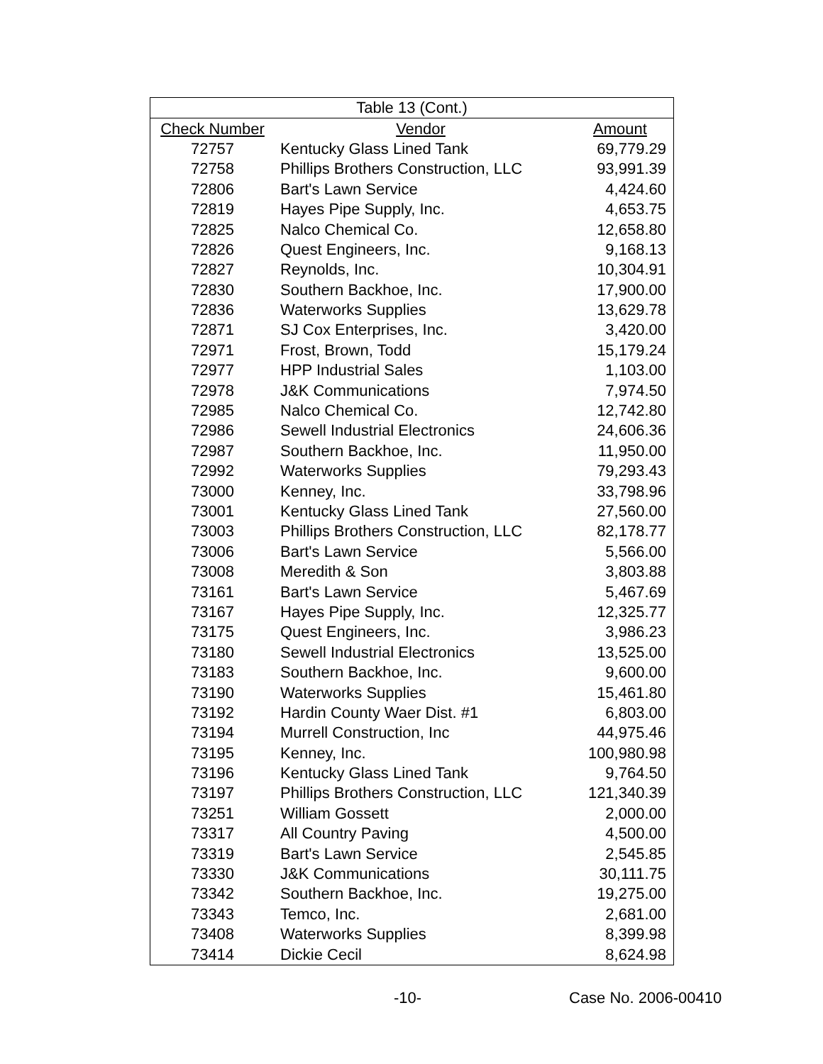| Table 13 (Cont.) | | |
| Check Number | Vendor | Amount |
| 72757 | Kentucky Glass Lined Tank | 69,779.29 |
| 72758 | Phillips Brothers Construction, LLC | 93,991.39 |
| 72806 | Bart's Lawn Service | 4,424.60 |
| 72819 | Hayes Pipe Supply, Inc. | 4,653.75 |
| 72825 | Nalco Chemical Co. | 12,658.80 |
| 72826 | Quest Engineers, Inc. | 9,168.13 |
| 72827 | Reynolds, Inc. | 10,304.91 |
| 72830 | Southern Backhoe, Inc. | 17,900.00 |
| 72836 | Waterworks Supplies | 13,629.78 |
| 72871 | SJ Cox Enterprises, Inc. | 3,420.00 |
| 72971 | Frost, Brown, Todd | 15,179.24 |
| 72977 | HPP Industrial Sales | 1,103.00 |
| 72978 | J&K Communications | 7,974.50 |
| 72985 | Nalco Chemical Co. | 12,742.80 |
| 72986 | Sewell Industrial Electronics | 24,606.36 |
| 72987 | Southern Backhoe, Inc. | 11,950.00 |
| 72992 | Waterworks Supplies | 79,293.43 |
| 73000 | Kenney, Inc. | 33,798.96 |
| 73001 | Kentucky Glass Lined Tank | 27,560.00 |
| 73003 | Phillips Brothers Construction, LLC | 82,178.77 |
| 73006 | Bart's Lawn Service | 5,566.00 |
| 73008 | Meredith & Son | 3,803.88 |
| 73161 | Bart's Lawn Service | 5,467.69 |
| 73167 | Hayes Pipe Supply, Inc. | 12,325.77 |
| 73175 | Quest Engineers, Inc. | 3,986.23 |
| 73180 | Sewell Industrial Electronics | 13,525.00 |
| 73183 | Southern Backhoe, Inc. | 9,600.00 |
| 73190 | Waterworks Supplies | 15,461.80 |
| 73192 | Hardin County Waer Dist. #1 | 6,803.00 |
| 73194 | Murrell Construction, Inc | 44,975.46 |
| 73195 | Kenney, Inc. | 100,980.98 |
| 73196 | Kentucky Glass Lined Tank | 9,764.50 |
| 73197 | Phillips Brothers Construction, LLC | 121,340.39 |
| 73251 | William Gossett | 2,000.00 |
| 73317 | All Country Paving | 4,500.00 |
| 73319 | Bart's Lawn Service | 2,545.85 |
| 73330 | J&K Communications | 30,111.75 |
| 73342 | Southern Backhoe, Inc. | 19,275.00 |
| 73343 | Temco, Inc. | 2,681.00 |
| 73408 | Waterworks Supplies | 8,399.98 |
| 73414 | Dickie Cecil | 8,624.98 |
-10- Case No. 2006-00410